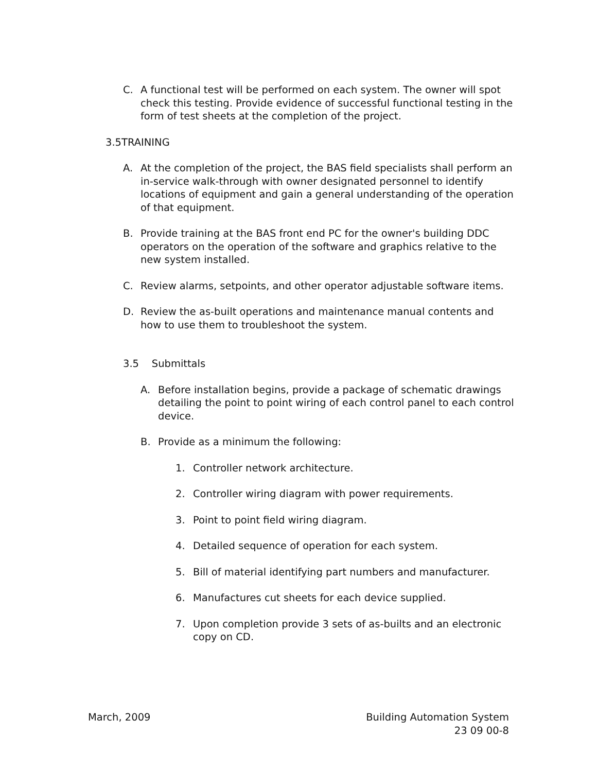C. A functional test will be performed on each system. The owner will spot check this testing. Provide evidence of successful functional testing in the form of test sheets at the completion of the project.
3.5TRAINING
A. At the completion of the project, the BAS field specialists shall perform an in-service walk-through with owner designated personnel to identify locations of equipment and gain a general understanding of the operation of that equipment.
B. Provide training at the BAS front end PC for the owner's building DDC operators on the operation of the software and graphics relative to the new system installed.
C. Review alarms, setpoints, and other operator adjustable software items.
D. Review the as-built operations and maintenance manual contents and how to use them to troubleshoot the system.
3.5 Submittals
A. Before installation begins, provide a package of schematic drawings detailing the point to point wiring of each control panel to each control device.
B. Provide as a minimum the following:
1. Controller network architecture.
2. Controller wiring diagram with power requirements.
3. Point to point field wiring diagram.
4. Detailed sequence of operation for each system.
5. Bill of material identifying part numbers and manufacturer.
6. Manufactures cut sheets for each device supplied.
7. Upon completion provide 3 sets of as-builts and an electronic copy on CD.
March, 2009 Building Automation System
23 09 00-8